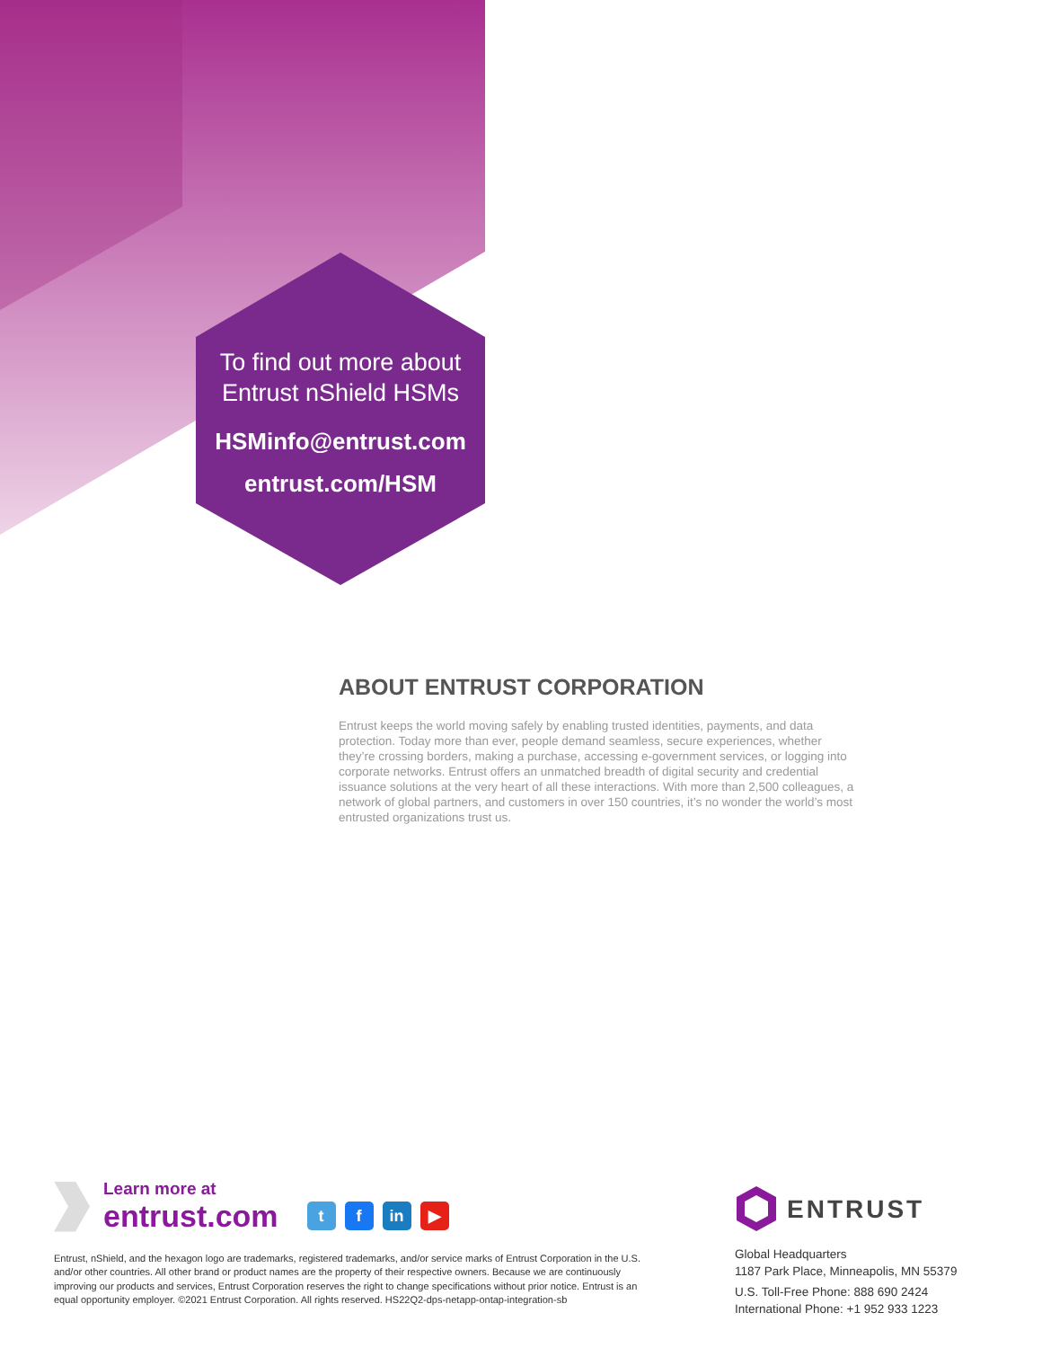To find out more about
Entrust nShield HSMs
HSMinfo@entrust.com
entrust.com/HSM
ABOUT ENTRUST CORPORATION
Entrust keeps the world moving safely by enabling trusted identities, payments, and data protection. Today more than ever, people demand seamless, secure experiences, whether they’re crossing borders, making a purchase, accessing e-government services, or logging into corporate networks. Entrust offers an unmatched breadth of digital security and credential issuance solutions at the very heart of all these interactions. With more than 2,500 colleagues, a network of global partners, and customers in over 150 countries, it’s no wonder the world’s most entrusted organizations trust us.
Learn more at
entrust.com
tf in ▶
Entrust, nShield, and the hexagon logo are trademarks, registered trademarks, and/or service marks of Entrust Corporation in the U.S. and/or other countries. All other brand or product names are the property of their respective owners. Because we are continuously improving our products and services, Entrust Corporation reserves the right to change specifications without prior notice. Entrust is an equal opportunity employer. ©2021 Entrust Corporation. All rights reserved. HS22Q2-dps-netapp-ontap-integration-sb
ENTRUST
Global Headquarters
1187 Park Place, Minneapolis, MN 55379
U.S. Toll-Free Phone: 888 690 2424
International Phone: +1 952 933 1223